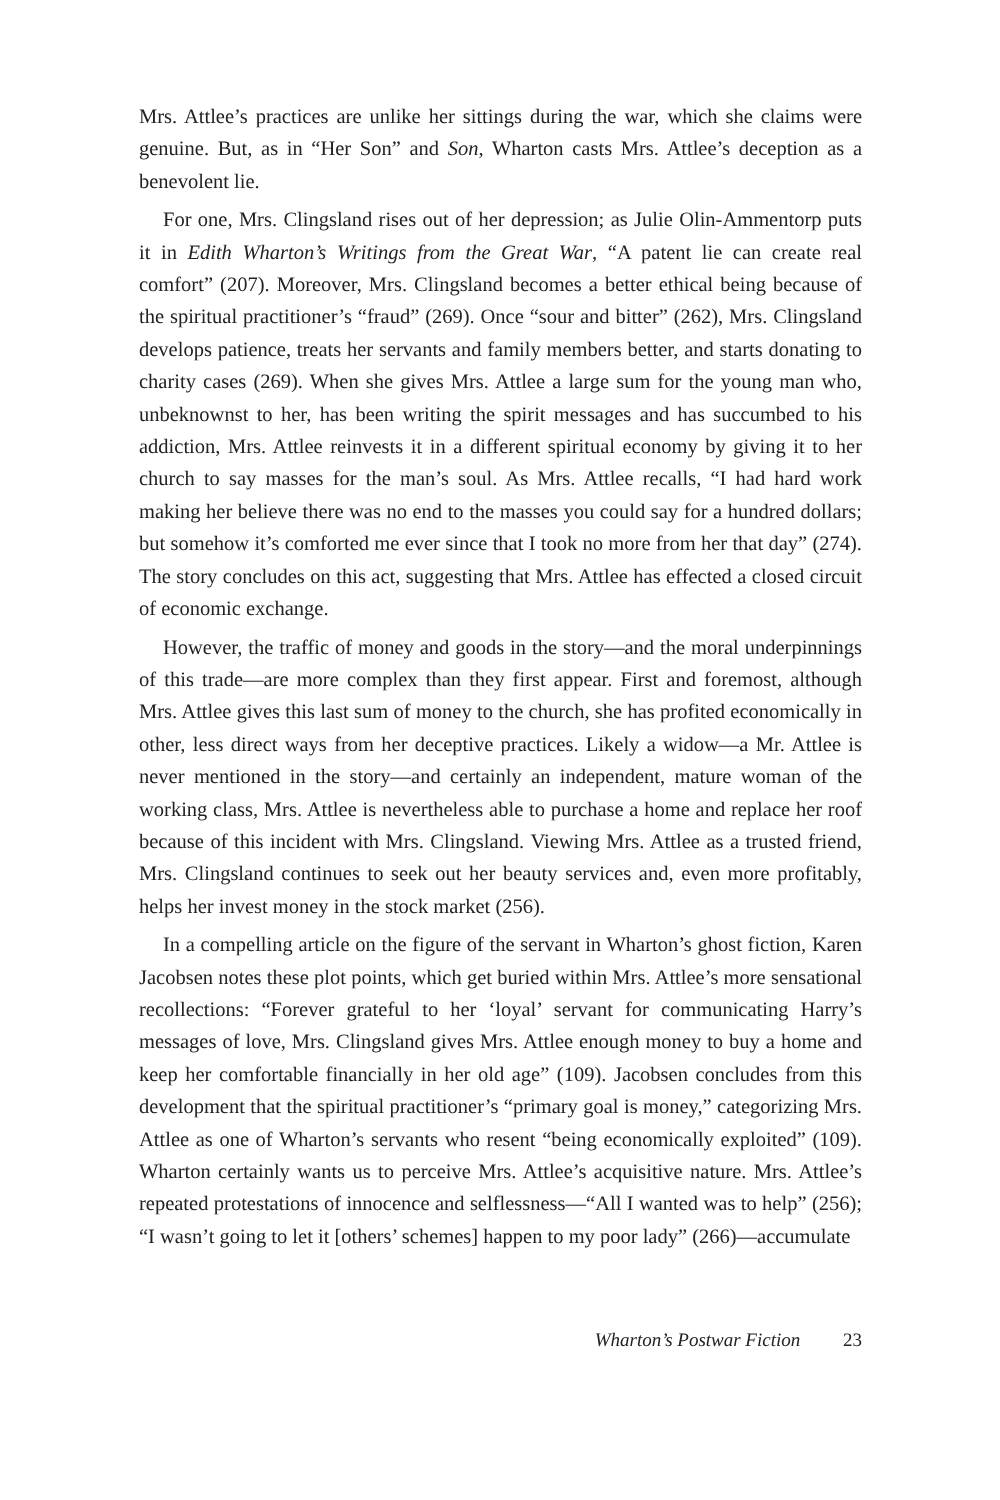Mrs. Attlee’s practices are unlike her sittings during the war, which she claims were genuine. But, as in “Her Son” and Son, Wharton casts Mrs. Attlee’s deception as a benevolent lie.
For one, Mrs. Clingsland rises out of her depression; as Julie Olin-Ammentorp puts it in Edith Wharton’s Writings from the Great War, “A patent lie can create real comfort” (207). Moreover, Mrs. Clingsland becomes a better ethical being because of the spiritual practitioner’s “fraud” (269). Once “sour and bitter” (262), Mrs. Clingsland develops patience, treats her servants and family members better, and starts donating to charity cases (269). When she gives Mrs. Attlee a large sum for the young man who, unbeknownst to her, has been writing the spirit messages and has succumbed to his addiction, Mrs. Attlee reinvests it in a different spiritual economy by giving it to her church to say masses for the man’s soul. As Mrs. Attlee recalls, “I had hard work making her believe there was no end to the masses you could say for a hundred dollars; but somehow it’s comforted me ever since that I took no more from her that day” (274). The story concludes on this act, suggesting that Mrs. Attlee has effected a closed circuit of economic exchange.
However, the traffic of money and goods in the story—and the moral underpinnings of this trade—are more complex than they first appear. First and foremost, although Mrs. Attlee gives this last sum of money to the church, she has profited economically in other, less direct ways from her deceptive practices. Likely a widow—a Mr. Attlee is never mentioned in the story—and certainly an independent, mature woman of the working class, Mrs. Attlee is nevertheless able to purchase a home and replace her roof because of this incident with Mrs. Clingsland. Viewing Mrs. Attlee as a trusted friend, Mrs. Clingsland continues to seek out her beauty services and, even more profitably, helps her invest money in the stock market (256).
In a compelling article on the figure of the servant in Wharton’s ghost fiction, Karen Jacobsen notes these plot points, which get buried within Mrs. Attlee’s more sensational recollections: “Forever grateful to her ‘loyal’ servant for communicating Harry’s messages of love, Mrs. Clingsland gives Mrs. Attlee enough money to buy a home and keep her comfortable financially in her old age” (109). Jacobsen concludes from this development that the spiritual practitioner’s “primary goal is money,” categorizing Mrs. Attlee as one of Wharton’s servants who resent “being economically exploited” (109). Wharton certainly wants us to perceive Mrs. Attlee’s acquisitive nature. Mrs. Attlee’s repeated protestations of innocence and selflessness—“All I wanted was to help” (256); “I wasn’t going to let it [others’ schemes] happen to my poor lady” (266)—accumulate
Wharton’s Postwar Fiction 23